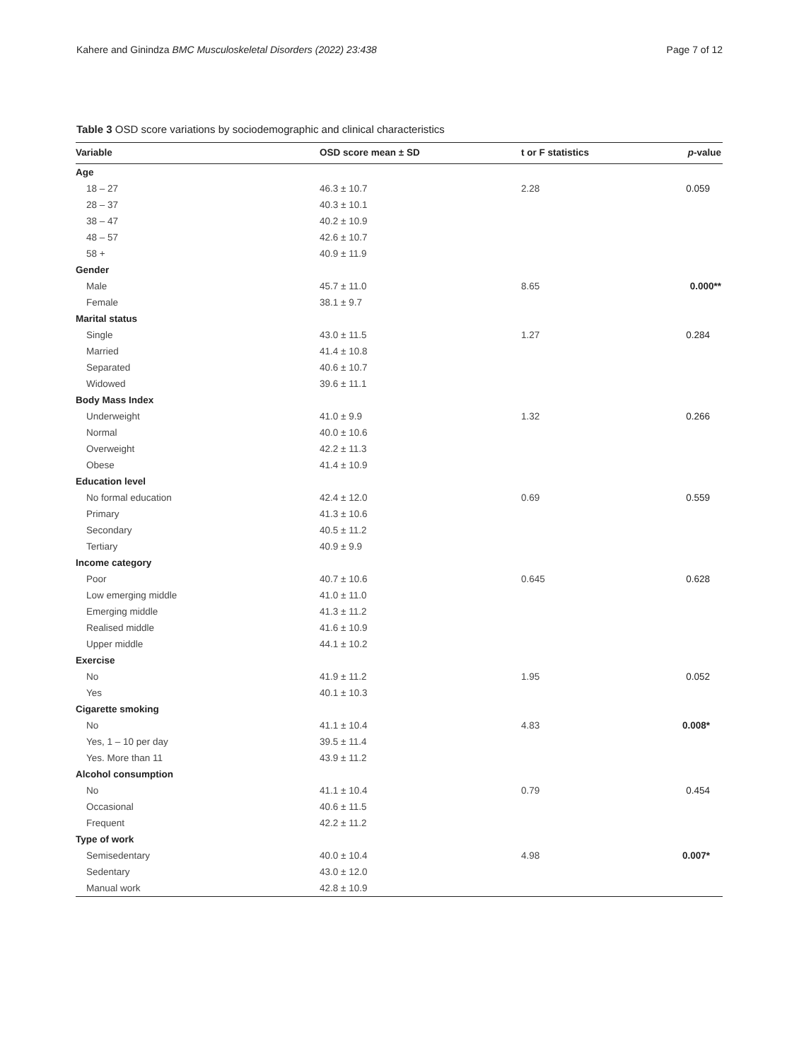Kahere and Ginindza BMC Musculoskeletal Disorders (2022) 23:438 Page 7 of 12
Table 3 OSD score variations by sociodemographic and clinical characteristics
| Variable | OSD score mean ± SD | t or F statistics | p -value |
| --- | --- | --- | --- |
| Age | | | |
| 18 – 27 | 46.3 ± 10.7 | 2.28 | 0.059 |
| 28 – 37 | 40.3 ± 10.1 | | |
| 38 – 47 | 40.2 ± 10.9 | | |
| 48 – 57 | 42.6 ± 10.7 | | |
| 58 + | 40.9 ± 11.9 | | |
| Gender | | | |
| Male | 45.7 ± 11.0 | 8.65 | 0.000** |
| Female | 38.1 ± 9.7 | | |
| Marital status | | | |
| Single | 43.0 ± 11.5 | 1.27 | 0.284 |
| Married | 41.4 ± 10.8 | | |
| Separated | 40.6 ± 10.7 | | |
| Widowed | 39.6 ± 11.1 | | |
| Body Mass Index | | | |
| Underweight | 41.0 ± 9.9 | 1.32 | 0.266 |
| Normal | 40.0 ± 10.6 | | |
| Overweight | 42.2 ± 11.3 | | |
| Obese | 41.4 ± 10.9 | | |
| Education level | | | |
| No formal education | 42.4 ± 12.0 | 0.69 | 0.559 |
| Primary | 41.3 ± 10.6 | | |
| Secondary | 40.5 ± 11.2 | | |
| Tertiary | 40.9 ± 9.9 | | |
| Income category | | | |
| Poor | 40.7 ± 10.6 | 0.645 | 0.628 |
| Low emerging middle | 41.0 ± 11.0 | | |
| Emerging middle | 41.3 ± 11.2 | | |
| Realised middle | 41.6 ± 10.9 | | |
| Upper middle | 44.1 ± 10.2 | | |
| Exercise | | | |
| No | 41.9 ± 11.2 | 1.95 | 0.052 |
| Yes | 40.1 ± 10.3 | | |
| Cigarette smoking | | | |
| No | 41.1 ± 10.4 | 4.83 | 0.008* |
| Yes, 1 – 10 per day | 39.5 ± 11.4 | | |
| Yes. More than 11 | 43.9 ± 11.2 | | |
| Alcohol consumption | | | |
| No | 41.1 ± 10.4 | 0.79 | 0.454 |
| Occasional | 40.6 ± 11.5 | | |
| Frequent | 42.2 ± 11.2 | | |
| Type of work | | | |
| Semisedentary | 40.0 ± 10.4 | 4.98 | 0.007* |
| Sedentary | 43.0 ± 12.0 | | |
| Manual work | 42.8 ± 10.9 | | |